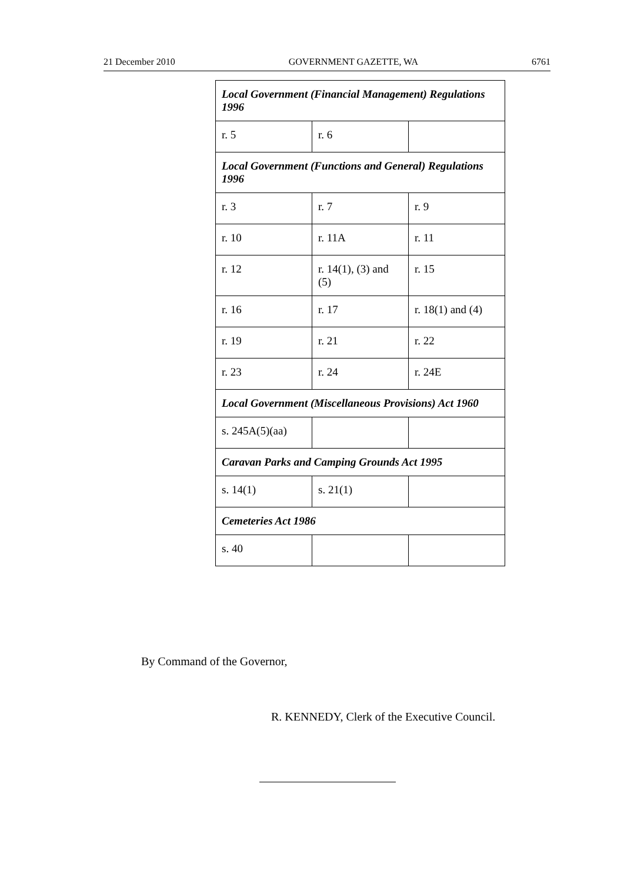21 December 2010 GOVERNMENT GAZETTE, WA 6761
| Local Government (Financial Management) Regulations 1996 | | |
| r. 5 | r. 6 | |
| Local Government (Functions and General) Regulations 1996 | | |
| r. 3 | r. 7 | r. 9 |
| r. 10 | r. 11A | r. 11 |
| r. 12 | r. 14(1), (3) and (5) | r. 15 |
| r. 16 | r. 17 | r. 18(1) and (4) |
| r. 19 | r. 21 | r. 22 |
| r. 23 | r. 24 | r. 24E |
| Local Government (Miscellaneous Provisions) Act 1960 | | |
| s. 245A(5)(aa) | | |
| Caravan Parks and Camping Grounds Act 1995 | | |
| s. 14(1) | s. 21(1) | |
| Cemeteries Act 1986 | | |
| s. 40 | | |
By Command of the Governor,
R. KENNEDY, Clerk of the Executive Council.